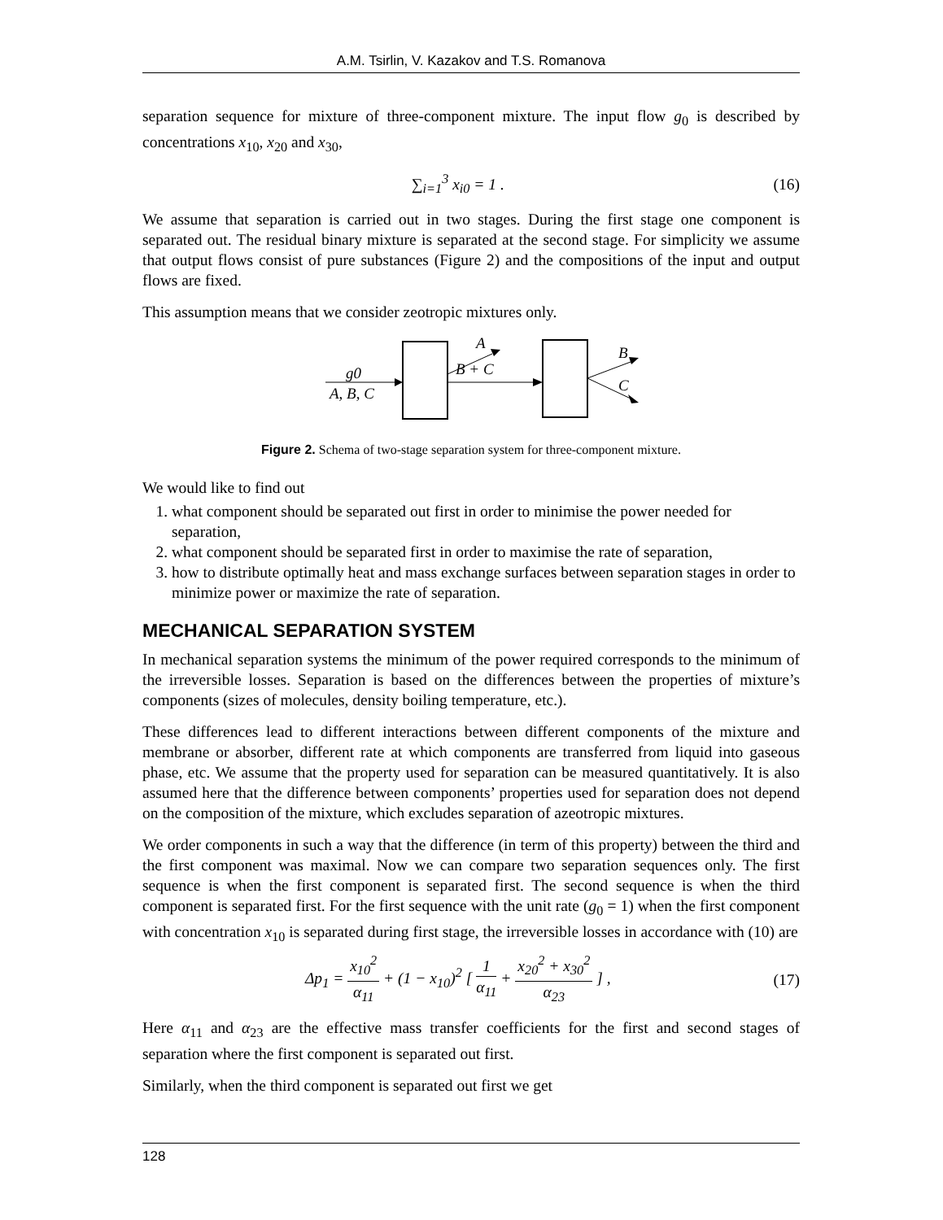A.M. Tsirlin, V. Kazakov and T.S. Romanova
separation sequence for mixture of three-component mixture. The input flow g<sub>0</sub> is described by concentrations x<sub>10</sub>, x<sub>20</sub> and x<sub>30</sub>,
∑<sub>i=1</sub><sup>3</sup> x<sub>i0</sub> = 1 . (16)
We assume that separation is carried out in two stages. During the first stage one component is separated out. The residual binary mixture is separated at the second stage. For simplicity we assume that output flows consist of pure substances (Figure 2) and the compositions of the input and output flows are fixed.
This assumption means that we consider zeotropic mixtures only.
g0
A, B, C
A
B + C
B
C
Figure 2. Schema of two-stage separation system for three-component mixture.
We would like to find out
1. what component should be separated out first in order to minimise the power needed for separation,
2. what component should be separated first in order to maximise the rate of separation,
3. how to distribute optimally heat and mass exchange surfaces between separation stages in order to minimize power or maximize the rate of separation.
MECHANICAL SEPARATION SYSTEM
In mechanical separation systems the minimum of the power required corresponds to the minimum of the irreversible losses. Separation is based on the differences between the properties of mixture’s components (sizes of molecules, density boiling temperature, etc.).
These differences lead to different interactions between different components of the mixture and membrane or absorber, different rate at which components are transferred from liquid into gaseous phase, etc. We assume that the property used for separation can be measured quantitatively. It is also assumed here that the difference between components’ properties used for separation does not depend on the composition of the mixture, which excludes separation of azeotropic mixtures.
We order components in such a way that the difference (in term of this property) between the third and the first component was maximal. Now we can compare two separation sequences only. The first sequence is when the first component is separated first. The second sequence is when the third component is separated first. For the first sequence with the unit rate (g<sub>0</sub> = 1) when the first component with concentration x<sub>10</sub> is separated during first stage, the irreversible losses in accordance with (10) are
Δp<sub>1</sub> = x<sub>10</sub><sup>2</sup> α<sub>11</sub> + (1 − x<sub>10</sub>)<sup>2</sup> [ 1 α<sub>11</sub> + x<sub>20</sub><sup>2</sup> + x<sub>30</sub><sup>2</sup> α<sub>23</sub> ] ,
(17)
Here α<sub>11</sub> and α<sub>23</sub> are the effective mass transfer coefficients for the first and second stages of separation where the first component is separated out first.
Similarly, when the third component is separated out first we get
128